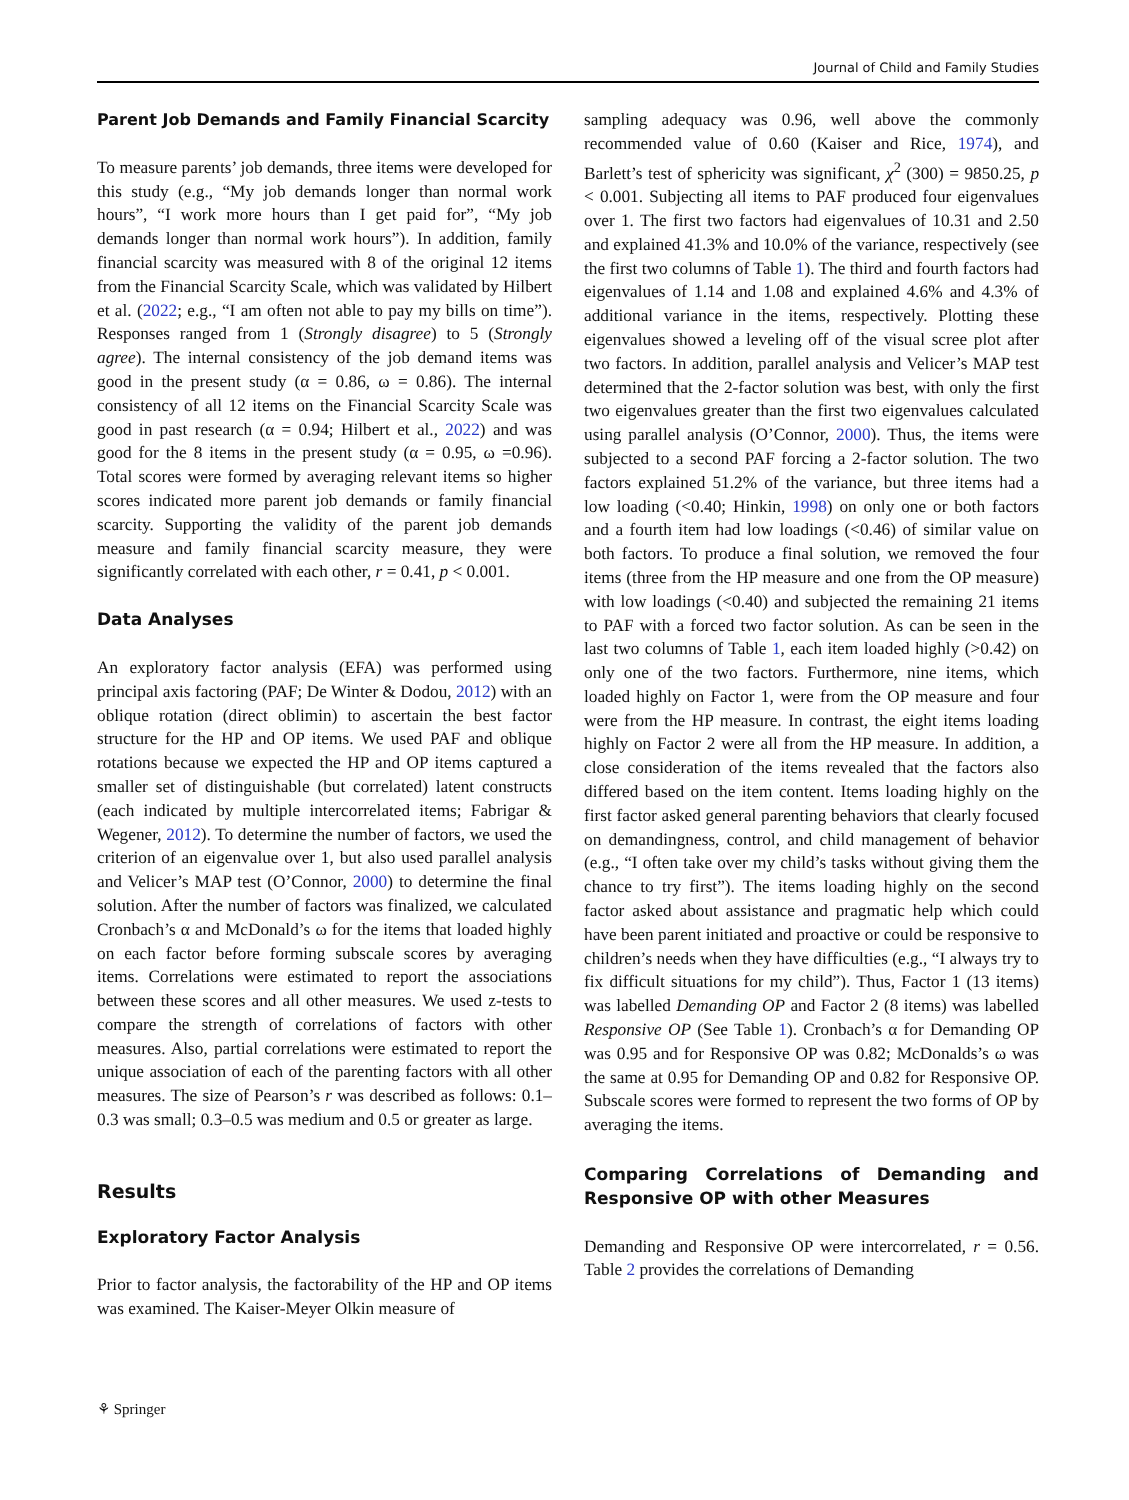Journal of Child and Family Studies
Parent Job Demands and Family Financial Scarcity
To measure parents’ job demands, three items were developed for this study (e.g., “My job demands longer than normal work hours”, “I work more hours than I get paid for”, “My job demands longer than normal work hours”). In addition, family financial scarcity was measured with 8 of the original 12 items from the Financial Scarcity Scale, which was validated by Hilbert et al. (2022; e.g., “I am often not able to pay my bills on time”). Responses ranged from 1 (Strongly disagree) to 5 (Strongly agree). The internal consistency of the job demand items was good in the present study (α = 0.86, ω = 0.86). The internal consistency of all 12 items on the Financial Scarcity Scale was good in past research (α = 0.94; Hilbert et al., 2022) and was good for the 8 items in the present study (α = 0.95, ω =0.96). Total scores were formed by averaging relevant items so higher scores indicated more parent job demands or family financial scarcity. Supporting the validity of the parent job demands measure and family financial scarcity measure, they were significantly correlated with each other, r = 0.41, p < 0.001.
Data Analyses
An exploratory factor analysis (EFA) was performed using principal axis factoring (PAF; De Winter & Dodou, 2012) with an oblique rotation (direct oblimin) to ascertain the best factor structure for the HP and OP items. We used PAF and oblique rotations because we expected the HP and OP items captured a smaller set of distinguishable (but correlated) latent constructs (each indicated by multiple intercorrelated items; Fabrigar & Wegener, 2012). To determine the number of factors, we used the criterion of an eigenvalue over 1, but also used parallel analysis and Velicer’s MAP test (O’Connor, 2000) to determine the final solution. After the number of factors was finalized, we calculated Cronbach’s α and McDonald’s ω for the items that loaded highly on each factor before forming subscale scores by averaging items. Correlations were estimated to report the associations between these scores and all other measures. We used z-tests to compare the strength of correlations of factors with other measures. Also, partial correlations were estimated to report the unique association of each of the parenting factors with all other measures. The size of Pearson’s r was described as follows: 0.1–0.3 was small; 0.3–0.5 was medium and 0.5 or greater as large.
Results
Exploratory Factor Analysis
Prior to factor analysis, the factorability of the HP and OP items was examined. The Kaiser-Meyer Olkin measure of
sampling adequacy was 0.96, well above the commonly recommended value of 0.60 (Kaiser and Rice, 1974), and Barlett’s test of sphericity was significant, χ<sup>2</sup> (300) = 9850.25, p < 0.001. Subjecting all items to PAF produced four eigenvalues over 1. The first two factors had eigenvalues of 10.31 and 2.50 and explained 41.3% and 10.0% of the variance, respectively (see the first two columns of Table 1). The third and fourth factors had eigenvalues of 1.14 and 1.08 and explained 4.6% and 4.3% of additional variance in the items, respectively. Plotting these eigenvalues showed a leveling off of the visual scree plot after two factors. In addition, parallel analysis and Velicer’s MAP test determined that the 2-factor solution was best, with only the first two eigenvalues greater than the first two eigenvalues calculated using parallel analysis (O’Connor, 2000). Thus, the items were subjected to a second PAF forcing a 2-factor solution. The two factors explained 51.2% of the variance, but three items had a low loading (<0.40; Hinkin, 1998) on only one or both factors and a fourth item had low loadings (<0.46) of similar value on both factors. To produce a final solution, we removed the four items (three from the HP measure and one from the OP measure) with low loadings (<0.40) and subjected the remaining 21 items to PAF with a forced two factor solution. As can be seen in the last two columns of Table 1, each item loaded highly (>0.42) on only one of the two factors. Furthermore, nine items, which loaded highly on Factor 1, were from the OP measure and four were from the HP measure. In contrast, the eight items loading highly on Factor 2 were all from the HP measure. In addition, a close consideration of the items revealed that the factors also differed based on the item content. Items loading highly on the first factor asked general parenting behaviors that clearly focused on demandingness, control, and child management of behavior (e.g., “I often take over my child’s tasks without giving them the chance to try first”). The items loading highly on the second factor asked about assistance and pragmatic help which could have been parent initiated and proactive or could be responsive to children’s needs when they have difficulties (e.g., “I always try to fix difficult situations for my child”). Thus, Factor 1 (13 items) was labelled Demanding OP and Factor 2 (8 items) was labelled Responsive OP (See Table 1). Cronbach’s α for Demanding OP was 0.95 and for Responsive OP was 0.82; McDonalds’s ω was the same at 0.95 for Demanding OP and 0.82 for Responsive OP. Subscale scores were formed to represent the two forms of OP by averaging the items.
Comparing Correlations of Demanding and Responsive OP with other Measures
Demanding and Responsive OP were intercorrelated, r = 0.56. Table 2 provides the correlations of Demanding
⚘ Springer